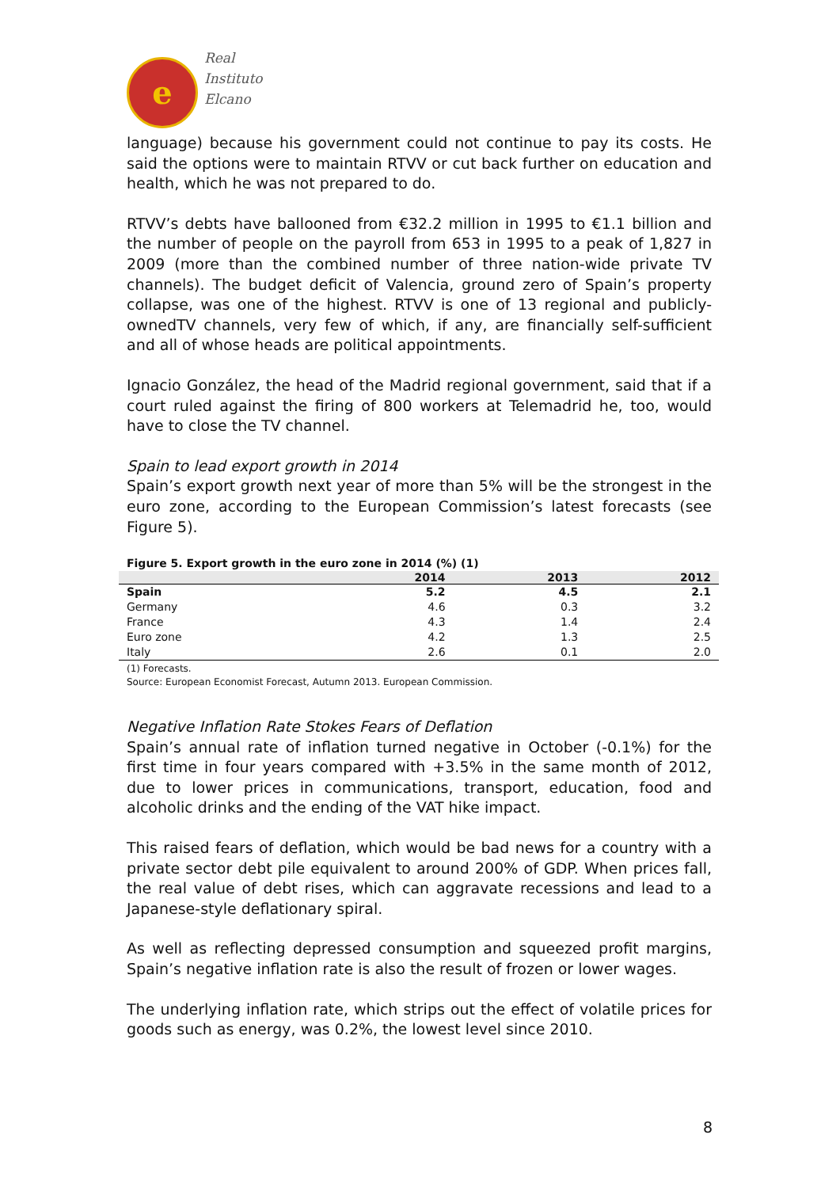e
Real
Instituto
Elcano
language) because his government could not continue to pay its costs. He said the options were to maintain RTVV or cut back further on education and health, which he was not prepared to do.
RTVV’s debts have ballooned from €32.2 million in 1995 to €1.1 billion and the number of people on the payroll from 653 in 1995 to a peak of 1,827 in 2009 (more than the combined number of three nation-wide private TV channels). The budget deficit of Valencia, ground zero of Spain’s property collapse, was one of the highest. RTVV is one of 13 regional and publicly-ownedTV channels, very few of which, if any, are financially self-sufficient and all of whose heads are political appointments.
Ignacio González, the head of the Madrid regional government, said that if a court ruled against the firing of 800 workers at Telemadrid he, too, would have to close the TV channel.
Spain to lead export growth in 2014
Spain’s export growth next year of more than 5% will be the strongest in the euro zone, according to the European Commission’s latest forecasts (see Figure 5).
Figure 5. Export growth in the euro zone in 2014 (%) (1)
| | 2014 | 2013 | 2012 |
| --- | --- | --- | --- |
| Spain | 5.2 | 4.5 | 2.1 |
| Germany | 4.6 | 0.3 | 3.2 |
| France | 4.3 | 1.4 | 2.4 |
| Euro zone | 4.2 | 1.3 | 2.5 |
| Italy | 2.6 | 0.1 | 2.0 |
(1) Forecasts.
Source: European Economist Forecast, Autumn 2013. European Commission.
Negative Inflation Rate Stokes Fears of Deflation
Spain’s annual rate of inflation turned negative in October (-0.1%) for the first time in four years compared with +3.5% in the same month of 2012, due to lower prices in communications, transport, education, food and alcoholic drinks and the ending of the VAT hike impact.
This raised fears of deflation, which would be bad news for a country with a private sector debt pile equivalent to around 200% of GDP. When prices fall, the real value of debt rises, which can aggravate recessions and lead to a Japanese-style deflationary spiral.
As well as reflecting depressed consumption and squeezed profit margins, Spain’s negative inflation rate is also the result of frozen or lower wages.
The underlying inflation rate, which strips out the effect of volatile prices for goods such as energy, was 0.2%, the lowest level since 2010.
8